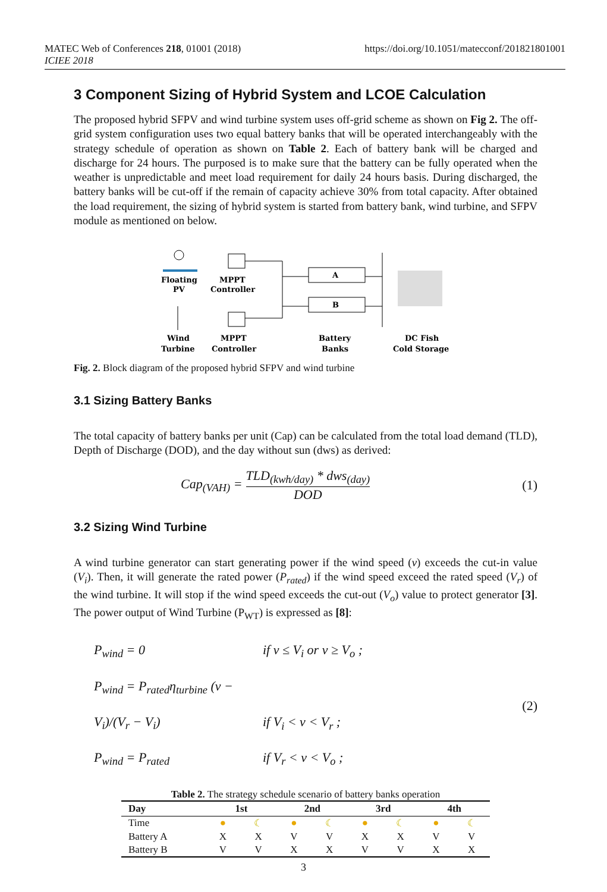MATEC Web of Conferences 218, 01001 (2018)
ICIEE 2018
https://doi.org/10.1051/matecconf/201821801001
3 Component Sizing of Hybrid System and LCOE Calculation
The proposed hybrid SFPV and wind turbine system uses off-grid scheme as shown on Fig 2. The off-grid system configuration uses two equal battery banks that will be operated interchangeably with the strategy schedule of operation as shown on Table 2. Each of battery bank will be charged and discharge for 24 hours. The purposed is to make sure that the battery can be fully operated when the weather is unpredictable and meet load requirement for daily 24 hours basis. During discharged, the battery banks will be cut-off if the remain of capacity achieve 30% from total capacity. After obtained the load requirement, the sizing of hybrid system is started from battery bank, wind turbine, and SFPV module as mentioned on below.
Floating
PV
MPPT
Controller
Wind
Turbine
MPPT
Controller
A
B
Battery
Banks
DC Fish
Cold Storage
Fig. 2. Block diagram of the proposed hybrid SFPV and wind turbine
3.1 Sizing Battery Banks
The total capacity of battery banks per unit (Cap) can be calculated from the total load demand (TLD), Depth of Discharge (DOD), and the day without sun (dws) as derived:
Cap<sub>(VAH)</sub> = TLD<sub>(kwh/day)</sub> * dws<sub>(day)</sub> DOD (1)
3.2 Sizing Wind Turbine
A wind turbine generator can start generating power if the wind speed (v) exceeds the cut-in value (V<sub>i</sub>). Then, it will generate the rated power (P<sub>rated</sub>) if the wind speed exceed the rated speed (V<sub>r</sub>) of the wind turbine. It will stop if the wind speed exceeds the cut-out (V<sub>o</sub>) value to protect generator [3]. The power output of Wind Turbine (P<sub>WT</sub>) is expressed as [8]:
P<sub>wind</sub> = 0 if v ≤ V<sub>i</sub> or v ≥ V<sub>o</sub> ;
P<sub>wind</sub> = P<sub>rated</sub>η<sub>turbine</sub> (v − V<sub>i</sub>)/(V<sub>r</sub> − V<sub>i</sub>) if V<sub>i</sub> < v < V<sub>r</sub> ;
P<sub>wind</sub> = P<sub>rated</sub> if V<sub>r</sub> < v < V<sub>o</sub> ;
(2)
Table 2. The strategy schedule scenario of battery banks operation
| Day | 1st | | 2nd | | 3rd | | 4th | |
| --- | --- | --- | --- | --- | --- | --- | --- | --- |
| Time | ● | ☾ | ● | ☾ | ● | ☾ | ● | ☾ |
| Battery A | X | X | V | V | X | X | V | V |
| Battery B | V | V | X | X | V | V | X | X |
3